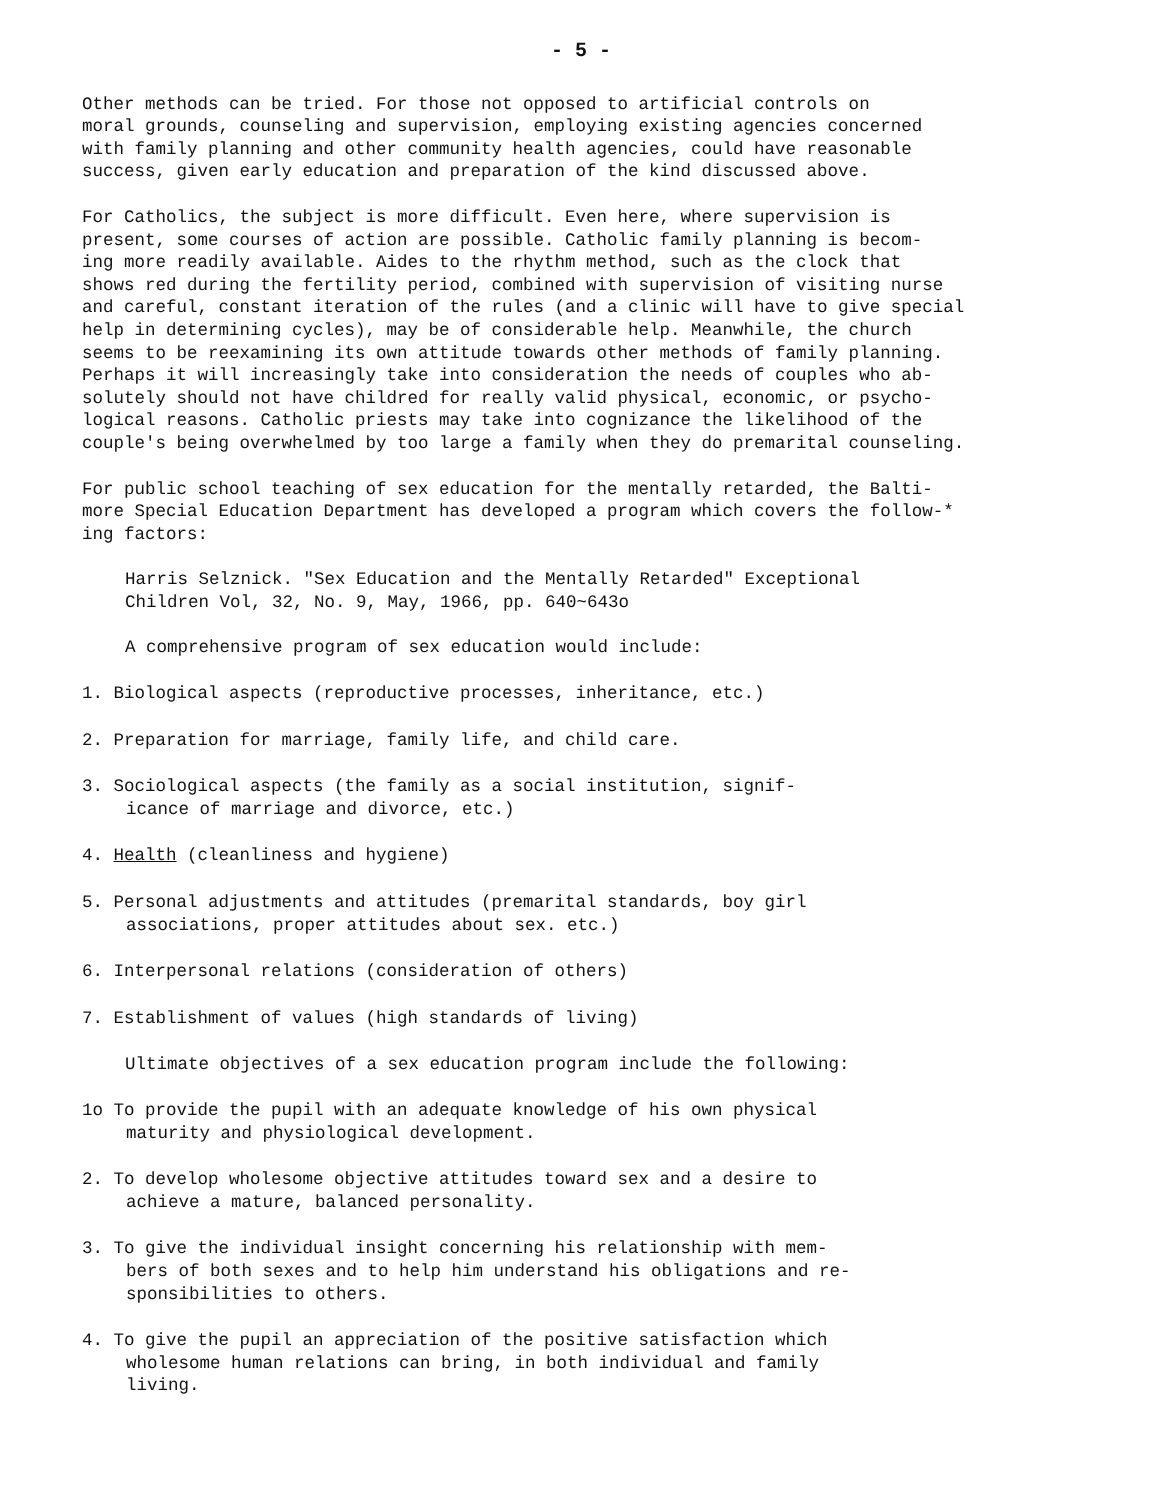- 5 -
Other methods can be tried. For those not opposed to artificial controls on moral grounds, counseling and supervision, employing existing agencies concerned with family planning and other community health agencies, could have reasonable success, given early education and preparation of the kind discussed above.
For Catholics, the subject is more difficult. Even here, where supervision is present, some courses of action are possible. Catholic family planning is becom- ing more readily available. Aides to the rhythm method, such as the clock that shows red during the fertility period, combined with supervision of visiting nurse and careful, constant iteration of the rules (and a clinic will have to give special help in determining cycles), may be of considerable help. Meanwhile, the church seems to be reexamining its own attitude towards other methods of family planning. Perhaps it will increasingly take into consideration the needs of couples who ab- solutely should not have childred for really valid physical, economic, or psycho- logical reasons. Catholic priests may take into cognizance the likelihood of the couple's being overwhelmed by too large a family when they do premarital counseling.
For public school teaching of sex education for the mentally retarded, the Balti- more Special Education Department has developed a program which covers the follow-* ing factors:
Harris Selznick. "Sex Education and the Mentally Retarded" Exceptional Children Vol, 32, No. 9, May, 1966, pp. 640~643o
A comprehensive program of sex education would include:
1. Biological aspects (reproductive processes, inheritance, etc.)
2. Preparation for marriage, family life, and child care.
3. Sociological aspects (the family as a social institution, signif-
icance of marriage and divorce, etc.)
4. Health (cleanliness and hygiene)
5. Personal adjustments and attitudes (premarital standards, boy girl
associations, proper attitudes about sex. etc.)
6. Interpersonal relations (consideration of others)
7. Establishment of values (high standards of living)
Ultimate objectives of a sex education program include the following:
1o To provide the pupil with an adequate knowledge of his own physical
maturity and physiological development.
2. To develop wholesome objective attitudes toward sex and a desire to
achieve a mature, balanced personality.
3. To give the individual insight concerning his relationship with mem-
bers of both sexes and to help him understand his obligations and re-
sponsibilities to others.
4. To give the pupil an appreciation of the positive satisfaction which
wholesome human relations can bring, in both individual and family
living.